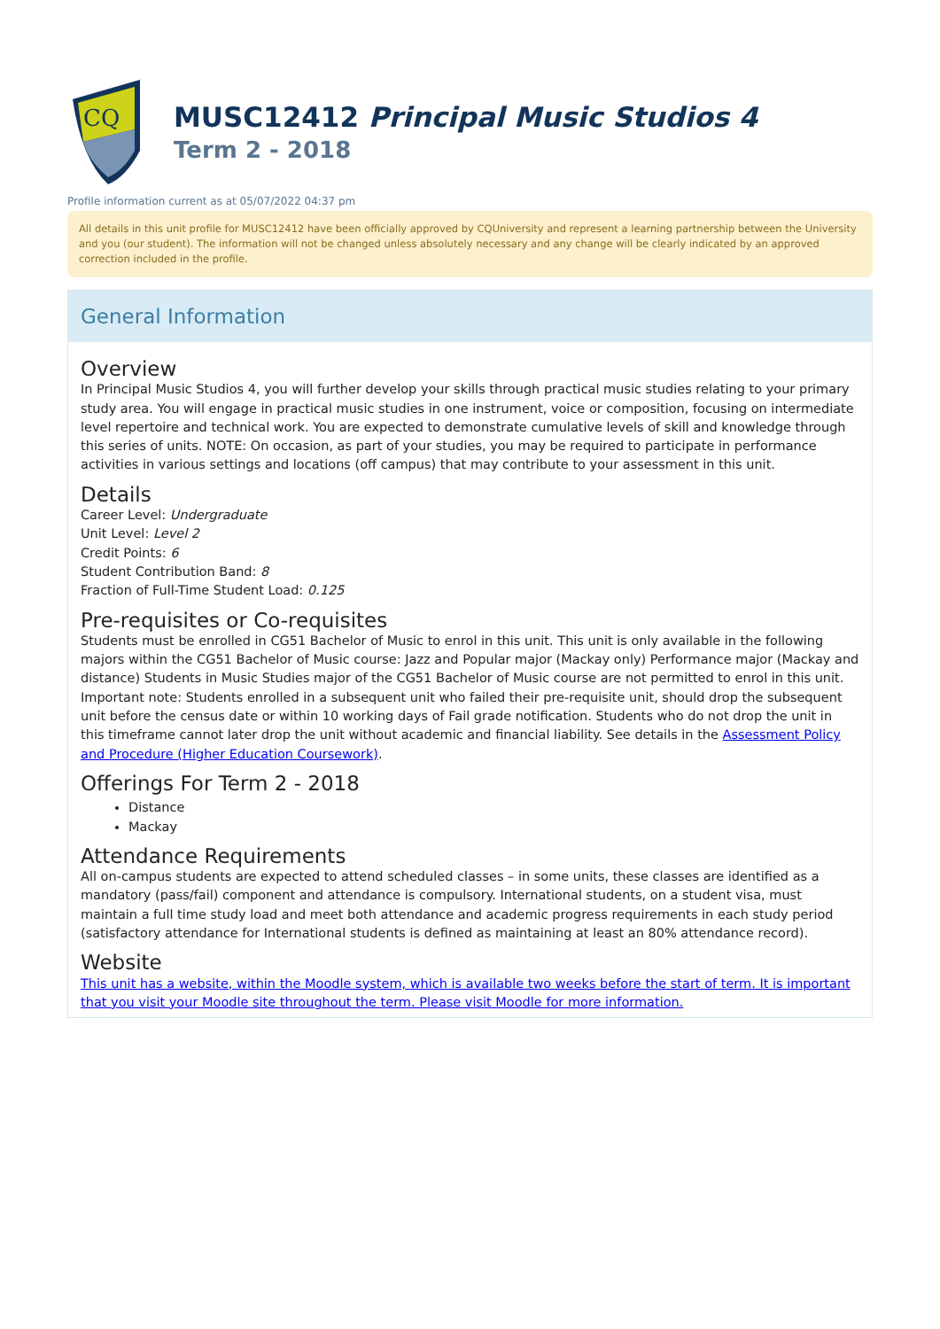CQ
MUSC12412 Principal Music Studios 4
Term 2 - 2018
Profile information current as at 05/07/2022 04:37 pm
All details in this unit profile for MUSC12412 have been officially approved by CQUniversity and represent a learning partnership between the University and you (our student). The information will not be changed unless absolutely necessary and any change will be clearly indicated by an approved correction included in the profile.
General Information
Overview
In Principal Music Studios 4, you will further develop your skills through practical music studies relating to your primary study area. You will engage in practical music studies in one instrument, voice or composition, focusing on intermediate level repertoire and technical work. You are expected to demonstrate cumulative levels of skill and knowledge through this series of units. NOTE: On occasion, as part of your studies, you may be required to participate in performance activities in various settings and locations (off campus) that may contribute to your assessment in this unit.
Details
Career Level: Undergraduate
Unit Level: Level 2
Credit Points: 6
Student Contribution Band: 8
Fraction of Full-Time Student Load: 0.125
Pre-requisites or Co-requisites
Students must be enrolled in CG51 Bachelor of Music to enrol in this unit. This unit is only available in the following majors within the CG51 Bachelor of Music course: Jazz and Popular major (Mackay only) Performance major (Mackay and distance) Students in Music Studies major of the CG51 Bachelor of Music course are not permitted to enrol in this unit. Important note: Students enrolled in a subsequent unit who failed their pre-requisite unit, should drop the subsequent unit before the census date or within 10 working days of Fail grade notification. Students who do not drop the unit in this timeframe cannot later drop the unit without academic and financial liability. See details in the Assessment Policy and Procedure (Higher Education Coursework).
Offerings For Term 2 - 2018
Distance
Mackay
Attendance Requirements
All on-campus students are expected to attend scheduled classes – in some units, these classes are identified as a mandatory (pass/fail) component and attendance is compulsory. International students, on a student visa, must maintain a full time study load and meet both attendance and academic progress requirements in each study period (satisfactory attendance for International students is defined as maintaining at least an 80% attendance record).
Website
This unit has a website, within the Moodle system, which is available two weeks before the start of term. It is important that you visit your Moodle site throughout the term. Please visit Moodle for more information.